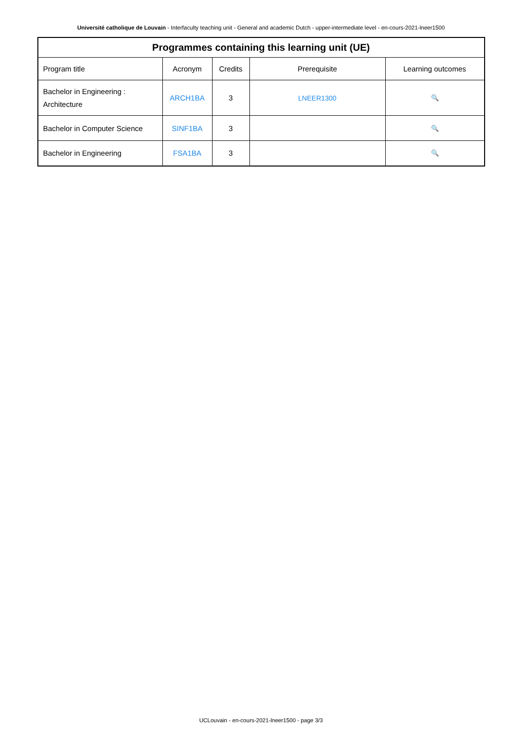Université catholique de Louvain - Interfaculty teaching unit - General and academic Dutch - upper-intermediate level - en-cours-2021-lneer1500
| Programmes containing this learning unit (UE) | | | | |
| --- | --- | --- | --- | --- |
| Program title | Acronym | Credits | Prerequisite | Learning outcomes |
| Bachelor in Engineering : Architecture | ARCH1BA | 3 | LNEER1300 | 🔍 |
| Bachelor in Computer Science | SINF1BA | 3 | | 🔍 |
| Bachelor in Engineering | FSA1BA | 3 | | 🔍 |
UCLouvain - en-cours-2021-lneer1500 - page 3/3